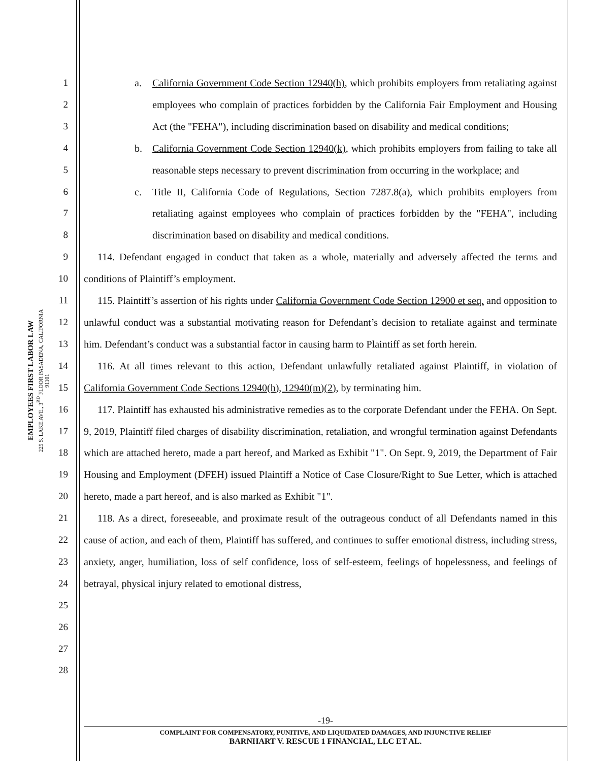EMPLOYEES FIRST LABOR LAW
225 S. LAKE AVE., 3<sup>RD</sup> FLOOR PASADENA, CALIFORNIA 91101
1
2
3
4
5
6
7
8
9
10
11
12
13
14
15
16
17
18
19
20
21
22
23
24
25
26
27
28
a. California Government Code Section 12940(h), which prohibits employers from retaliating against employees who complain of practices forbidden by the California Fair Employment and Housing Act (the "FEHA"), including discrimination based on disability and medical conditions;
b. California Government Code Section 12940(k), which prohibits employers from failing to take all reasonable steps necessary to prevent discrimination from occurring in the workplace; and
c. Title II, California Code of Regulations, Section 7287.8(a), which prohibits employers from retaliating against employees who complain of practices forbidden by the "FEHA", including discrimination based on disability and medical conditions.
114. Defendant engaged in conduct that taken as a whole, materially and adversely affected the terms and conditions of Plaintiff’s employment.
115. Plaintiff’s assertion of his rights under California Government Code Section 12900 et seq. and opposition to unlawful conduct was a substantial motivating reason for Defendant’s decision to retaliate against and terminate him. Defendant’s conduct was a substantial factor in causing harm to Plaintiff as set forth herein.
116. At all times relevant to this action, Defendant unlawfully retaliated against Plaintiff, in violation of California Government Code Sections 12940(h), 12940(m)(2), by terminating him.
117. Plaintiff has exhausted his administrative remedies as to the corporate Defendant under the FEHA. On Sept. 9, 2019, Plaintiff filed charges of disability discrimination, retaliation, and wrongful termination against Defendants which are attached hereto, made a part hereof, and Marked as Exhibit "1". On Sept. 9, 2019, the Department of Fair Housing and Employment (DFEH) issued Plaintiff a Notice of Case Closure/Right to Sue Letter, which is attached hereto, made a part hereof, and is also marked as Exhibit "1".
118. As a direct, foreseeable, and proximate result of the outrageous conduct of all Defendants named in this cause of action, and each of them, Plaintiff has suffered, and continues to suffer emotional distress, including stress, anxiety, anger, humiliation, loss of self confidence, loss of self-esteem, feelings of hopelessness, and feelings of betrayal, physical injury related to emotional distress,
-19-
COMPLAINT FOR COMPENSATORY, PUNITIVE, AND LIQUIDATED DAMAGES, AND INJUNCTIVE RELIEF
BARNHART V. RESCUE 1 FINANCIAL, LLC ET AL.